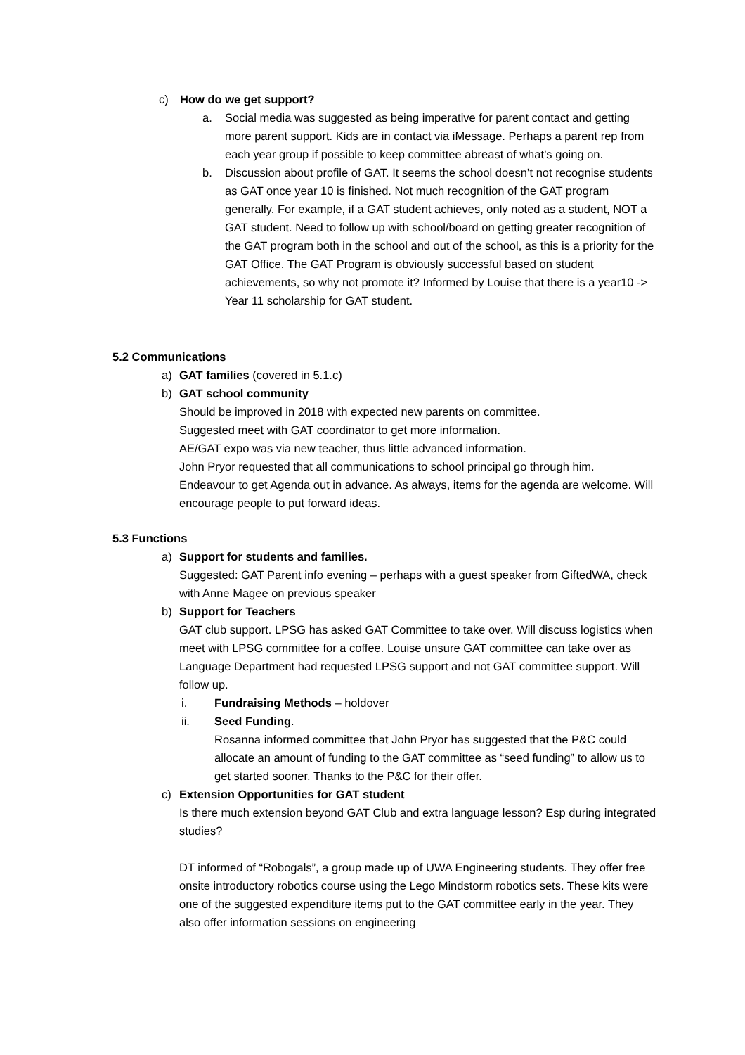c) How do we get support?
a. Social media was suggested as being imperative for parent contact and getting more parent support. Kids are in contact via iMessage. Perhaps a parent rep from each year group if possible to keep committee abreast of what’s going on.
b. Discussion about profile of GAT. It seems the school doesn’t not recognise students as GAT once year 10 is finished. Not much recognition of the GAT program generally. For example, if a GAT student achieves, only noted as a student, NOT a GAT student. Need to follow up with school/board on getting greater recognition of the GAT program both in the school and out of the school, as this is a priority for the GAT Office. The GAT Program is obviously successful based on student achievements, so why not promote it? Informed by Louise that there is a year10 -> Year 11 scholarship for GAT student.
5.2 Communications
a) GAT families (covered in 5.1.c)
b) GAT school community
Should be improved in 2018 with expected new parents on committee.
Suggested meet with GAT coordinator to get more information.
AE/GAT expo was via new teacher, thus little advanced information.
John Pryor requested that all communications to school principal go through him.
Endeavour to get Agenda out in advance. As always, items for the agenda are welcome. Will encourage people to put forward ideas.
5.3 Functions
a) Support for students and families.
Suggested: GAT Parent info evening – perhaps with a guest speaker from GiftedWA, check with Anne Magee on previous speaker
b) Support for Teachers
GAT club support. LPSG has asked GAT Committee to take over. Will discuss logistics when meet with LPSG committee for a coffee. Louise unsure GAT committee can take over as Language Department had requested LPSG support and not GAT committee support. Will follow up.
i. Fundraising Methods – holdover
ii. Seed Funding.
Rosanna informed committee that John Pryor has suggested that the P&C could allocate an amount of funding to the GAT committee as “seed funding” to allow us to get started sooner. Thanks to the P&C for their offer.
c) Extension Opportunities for GAT student
Is there much extension beyond GAT Club and extra language lesson? Esp during integrated studies?
DT informed of “Robogals”, a group made up of UWA Engineering students. They offer free onsite introductory robotics course using the Lego Mindstorm robotics sets. These kits were one of the suggested expenditure items put to the GAT committee early in the year. They also offer information sessions on engineering